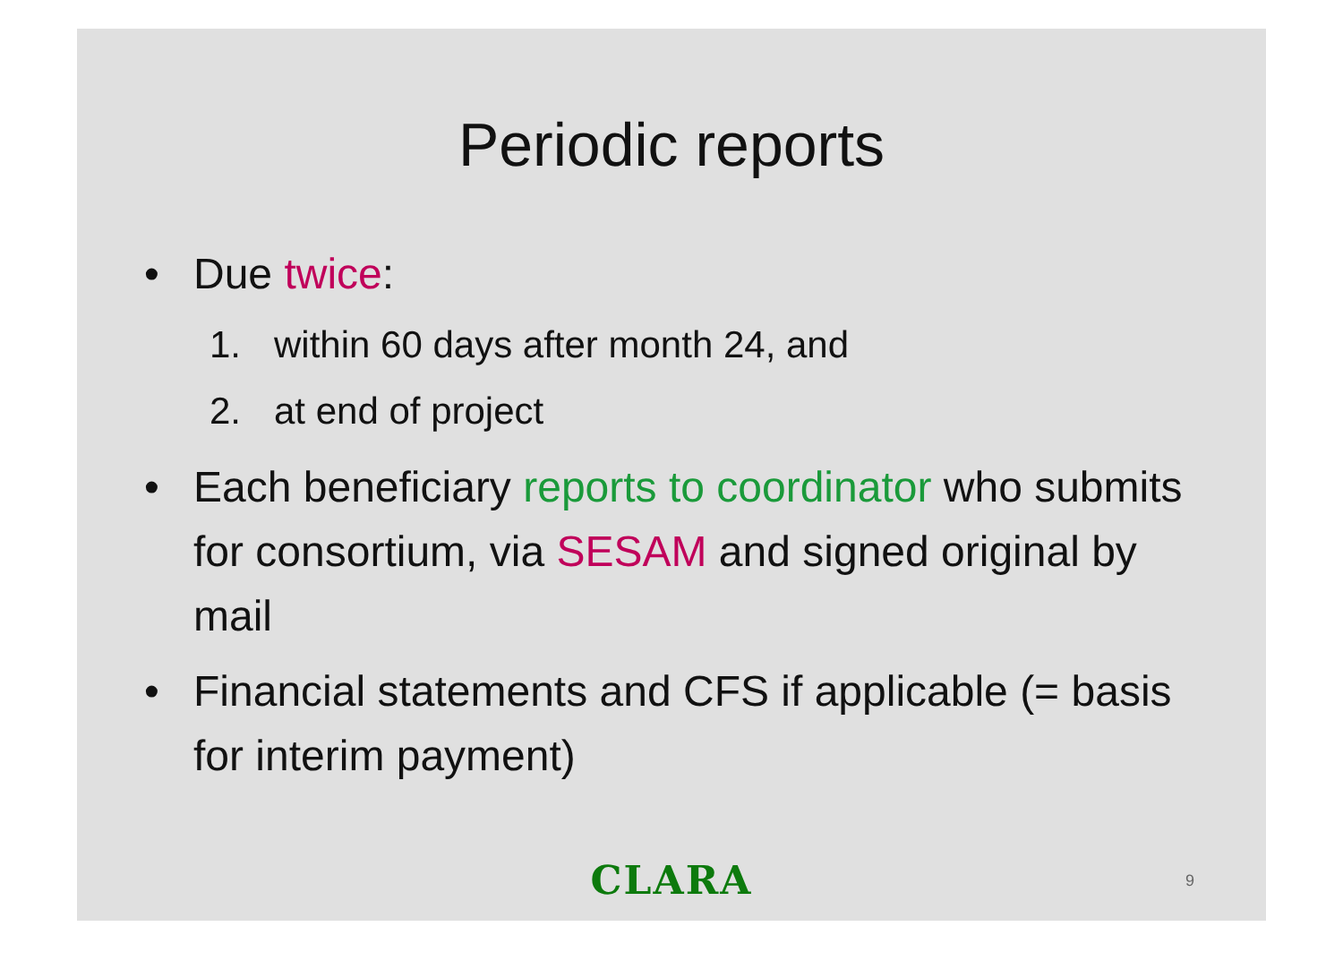Periodic reports
• Due twice:
1. within 60 days after month 24, and
2. at end of project
• Each beneficiary reports to coordinator who submits for consortium, via SESAM and signed original by mail
• Financial statements and CFS if applicable (= basis for interim payment)
CLARA 9